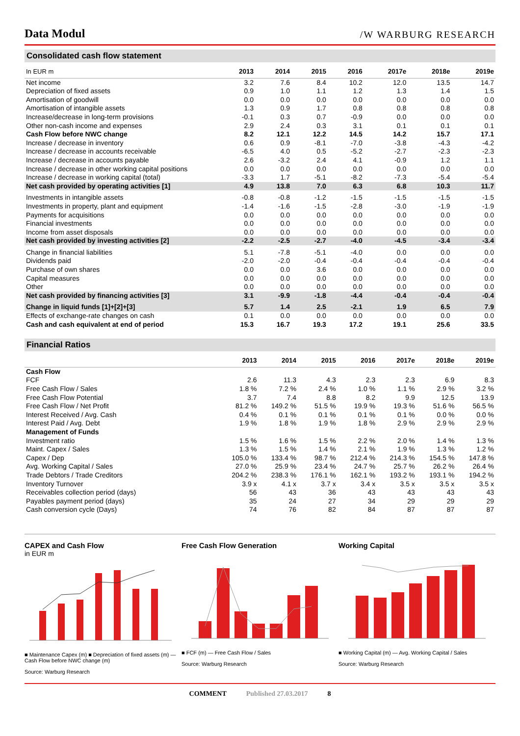Data Modul
/W WARBURG RESEARCH
Consolidated cash flow statement
| In EUR m | 2013 | 2014 | 2015 | 2016 | 2017e | 2018e | 2019e |
| --- | --- | --- | --- | --- | --- | --- | --- |
| Net income | 3.2 | 7.6 | 8.4 | 10.2 | 12.0 | 13.5 | 14.7 |
| Depreciation of fixed assets | 0.9 | 1.0 | 1.1 | 1.2 | 1.3 | 1.4 | 1.5 |
| Amortisation of goodwill | 0.0 | 0.0 | 0.0 | 0.0 | 0.0 | 0.0 | 0.0 |
| Amortisation of intangible assets | 1.3 | 0.9 | 1.7 | 0.8 | 0.8 | 0.8 | 0.8 |
| Increase/decrease in long-term provisions | -0.1 | 0.3 | 0.7 | -0.9 | 0.0 | 0.0 | 0.0 |
| Other non-cash income and expenses | 2.9 | 2.4 | 0.3 | 3.1 | 0.1 | 0.1 | 0.1 |
| Cash Flow before NWC change | 8.2 | 12.1 | 12.2 | 14.5 | 14.2 | 15.7 | 17.1 |
| Increase / decrease in inventory | 0.6 | 0.9 | -8.1 | -7.0 | -3.8 | -4.3 | -4.2 |
| Increase / decrease in accounts receivable | -6.5 | 4.0 | 0.5 | -5.2 | -2.7 | -2.3 | -2.3 |
| Increase / decrease in accounts payable | 2.6 | -3.2 | 2.4 | 4.1 | -0.9 | 1.2 | 1.1 |
| Increase / decrease in other working capital positions | 0.0 | 0.0 | 0.0 | 0.0 | 0.0 | 0.0 | 0.0 |
| Increase / decrease in working capital (total) | -3.3 | 1.7 | -5.1 | -8.2 | -7.3 | -5.4 | -5.4 |
| Net cash provided by operating activities [1] | 4.9 | 13.8 | 7.0 | 6.3 | 6.8 | 10.3 | 11.7 |
| Investments in intangible assets | -0.8 | -0.8 | -1.2 | -1.5 | -1.5 | -1.5 | -1.5 |
| Investments in property, plant and equipment | -1.4 | -1.6 | -1.5 | -2.8 | -3.0 | -1.9 | -1.9 |
| Payments for acquisitions | 0.0 | 0.0 | 0.0 | 0.0 | 0.0 | 0.0 | 0.0 |
| Financial investments | 0.0 | 0.0 | 0.0 | 0.0 | 0.0 | 0.0 | 0.0 |
| Income from asset disposals | 0.0 | 0.0 | 0.0 | 0.0 | 0.0 | 0.0 | 0.0 |
| Net cash provided by investing activities [2] | -2.2 | -2.5 | -2.7 | -4.0 | -4.5 | -3.4 | -3.4 |
| Change in financial liabilities | 5.1 | -7.8 | -5.1 | -4.0 | 0.0 | 0.0 | 0.0 |
| Dividends paid | -2.0 | -2.0 | -0.4 | -0.4 | -0.4 | -0.4 | -0.4 |
| Purchase of own shares | 0.0 | 0.0 | 3.6 | 0.0 | 0.0 | 0.0 | 0.0 |
| Capital measures | 0.0 | 0.0 | 0.0 | 0.0 | 0.0 | 0.0 | 0.0 |
| Other | 0.0 | 0.0 | 0.0 | 0.0 | 0.0 | 0.0 | 0.0 |
| Net cash provided by financing activities [3] | 3.1 | -9.9 | -1.8 | -4.4 | -0.4 | -0.4 | -0.4 |
| Change in liquid funds [1]+[2]+[3] | 5.7 | 1.4 | 2.5 | -2.1 | 1.9 | 6.5 | 7.9 |
| Effects of exchange-rate changes on cash | 0.1 | 0.0 | 0.0 | 0.0 | 0.0 | 0.0 | 0.0 |
| Cash and cash equivalent at end of period | 15.3 | 16.7 | 19.3 | 17.2 | 19.1 | 25.6 | 33.5 |
Financial Ratios
| | 2013 | 2014 | 2015 | 2016 | 2017e | 2018e | 2019e |
| --- | --- | --- | --- | --- | --- | --- | --- |
| Cash Flow | | | | | | | |
| FCF | 2.6 | 11.3 | 4.3 | 2.3 | 2.3 | 6.9 | 8.3 |
| Free Cash Flow / Sales | 1.8 % | 7.2 % | 2.4 % | 1.0 % | 1.1 % | 2.9 % | 3.2 % |
| Free Cash Flow Potential | 3.7 | 7.4 | 8.8 | 8.2 | 9.9 | 12.5 | 13.9 |
| Free Cash Flow / Net Profit | 81.2 % | 149.2 % | 51.5 % | 19.9 % | 19.3 % | 51.6 % | 56.5 % |
| Interest Received / Avg. Cash | 0.4 % | 0.1 % | 0.1 % | 0.1 % | 0.1 % | 0.0 % | 0.0 % |
| Interest Paid / Avg. Debt | 1.9 % | 1.8 % | 1.9 % | 1.8 % | 2.9 % | 2.9 % | 2.9 % |
| Management of Funds | | | | | | | |
| Investment ratio | 1.5 % | 1.6 % | 1.5 % | 2.2 % | 2.0 % | 1.4 % | 1.3 % |
| Maint. Capex / Sales | 1.3 % | 1.5 % | 1.4 % | 2.1 % | 1.9 % | 1.3 % | 1.2 % |
| Capex / Dep | 105.0 % | 133.4 % | 98.7 % | 212.4 % | 214.3 % | 154.5 % | 147.8 % |
| Avg. Working Capital / Sales | 27.0 % | 25.9 % | 23.4 % | 24.7 % | 25.7 % | 26.2 % | 26.4 % |
| Trade Debtors / Trade Creditors | 204.2 % | 238.3 % | 176.1 % | 162.1 % | 193.2 % | 193.1 % | 194.2 % |
| Inventory Turnover | 3.9 x | 4.1 x | 3.7 x | 3.4 x | 3.5 x | 3.5 x | 3.5 x |
| Receivables collection period (days) | 56 | 43 | 36 | 43 | 43 | 43 | 43 |
| Payables payment period (days) | 35 | 24 | 27 | 34 | 29 | 29 | 29 |
| Cash conversion cycle (Days) | 74 | 76 | 82 | 84 | 87 | 87 | 87 |
CAPEX and Cash Flow
in EUR m
■ Maintenance Capex (m) ■ Depreciation of fixed assets (m) — Cash Flow before NWC change (m)
Source: Warburg Research
Free Cash Flow Generation
■ FCF (m) — Free Cash Flow / Sales
Source: Warburg Research
Working Capital
■ Working Capital (m) — Avg. Working Capital / Sales
Source: Warburg Research
COMMENT Published 27.03.2017 8